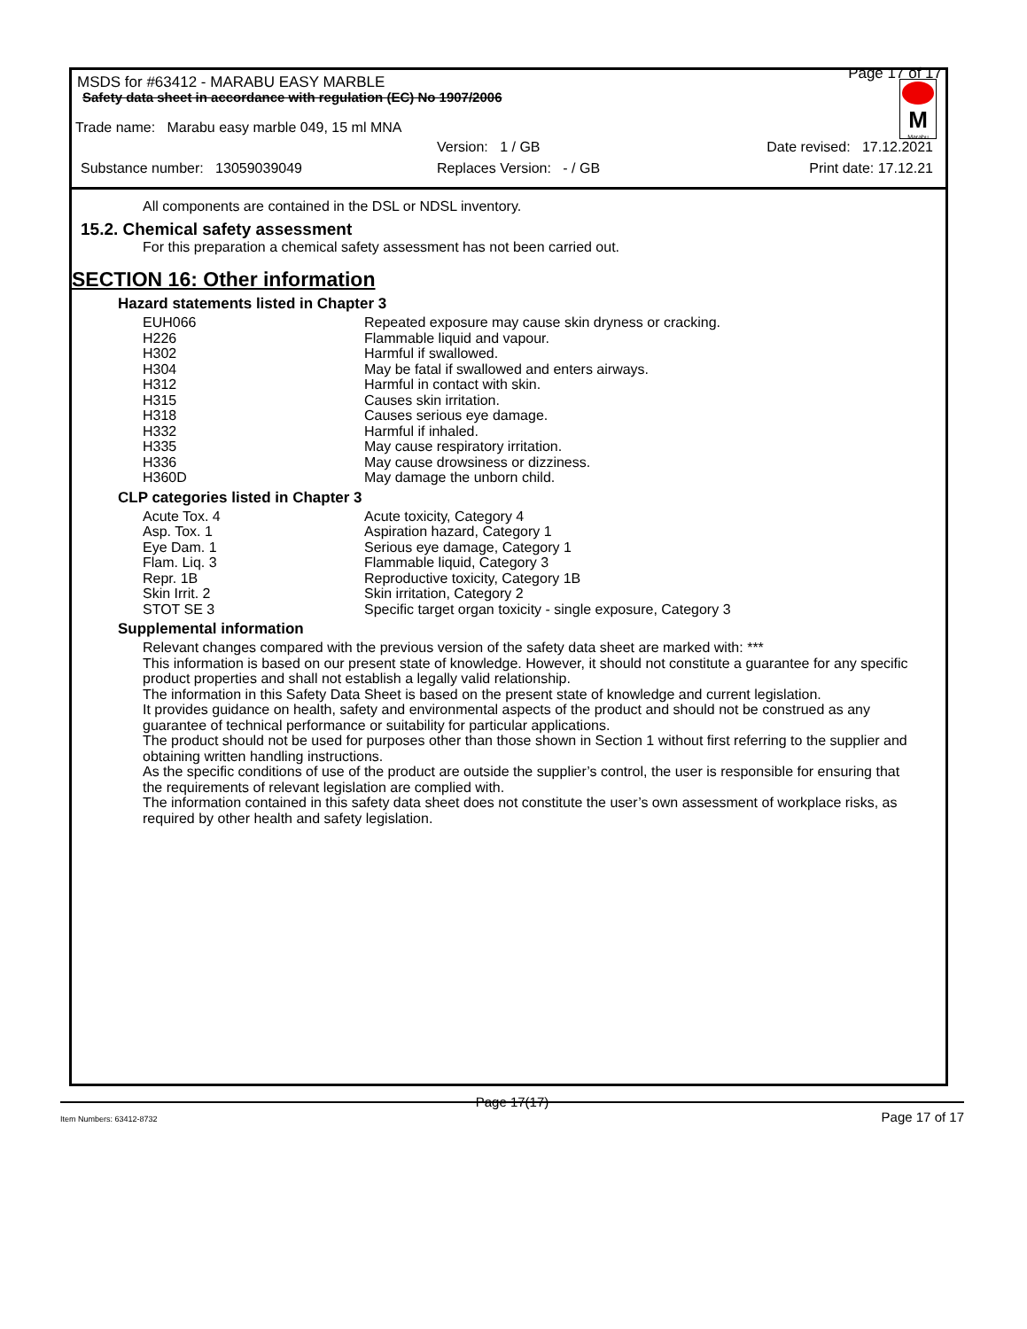MSDS for #63412 - MARABU EASY MARBLE
Page 17 of 17
Safety data sheet in accordance with regulation (EC) No 1907/2006
M
Marabu
Trade name: Marabu easy marble 049, 15 ml MNA
Version: 1 / GB Date revised: 17.12.2021
Substance number: 13059039049
Replaces Version: - / GB Print date: 17.12.21
All components are contained in the DSL or NDSL inventory.
15.2. Chemical safety assessment
For this preparation a chemical safety assessment has not been carried out.
SECTION 16: Other information
Hazard statements listed in Chapter 3
| EUH066 | Repeated exposure may cause skin dryness or cracking. |
| H226 | Flammable liquid and vapour. |
| H302 | Harmful if swallowed. |
| H304 | May be fatal if swallowed and enters airways. |
| H312 | Harmful in contact with skin. |
| H315 | Causes skin irritation. |
| H318 | Causes serious eye damage. |
| H332 | Harmful if inhaled. |
| H335 | May cause respiratory irritation. |
| H336 | May cause drowsiness or dizziness. |
| H360D | May damage the unborn child. |
CLP categories listed in Chapter 3
| Acute Tox. 4 | Acute toxicity, Category 4 |
| Asp. Tox. 1 | Aspiration hazard, Category 1 |
| Eye Dam. 1 | Serious eye damage, Category 1 |
| Flam. Liq. 3 | Flammable liquid, Category 3 |
| Repr. 1B | Reproductive toxicity, Category 1B |
| Skin Irrit. 2 | Skin irritation, Category 2 |
| STOT SE 3 | Specific target organ toxicity - single exposure, Category 3 |
Supplemental information
Relevant changes compared with the previous version of the safety data sheet are marked with: ***
This information is based on our present state of knowledge. However, it should not constitute a guarantee for any specific product properties and shall not establish a legally valid relationship.
The information in this Safety Data Sheet is based on the present state of knowledge and current legislation.
It provides guidance on health, safety and environmental aspects of the product and should not be construed as any guarantee of technical performance or suitability for particular applications.
The product should not be used for purposes other than those shown in Section 1 without first referring to the supplier and obtaining written handling instructions.
As the specific conditions of use of the product are outside the supplier’s control, the user is responsible for ensuring that the requirements of relevant legislation are complied with.
The information contained in this safety data sheet does not constitute the user’s own assessment of workplace risks, as required by other health and safety legislation.
Page 17(17)
Item Numbers: 63412-8732 Page 17 of 17